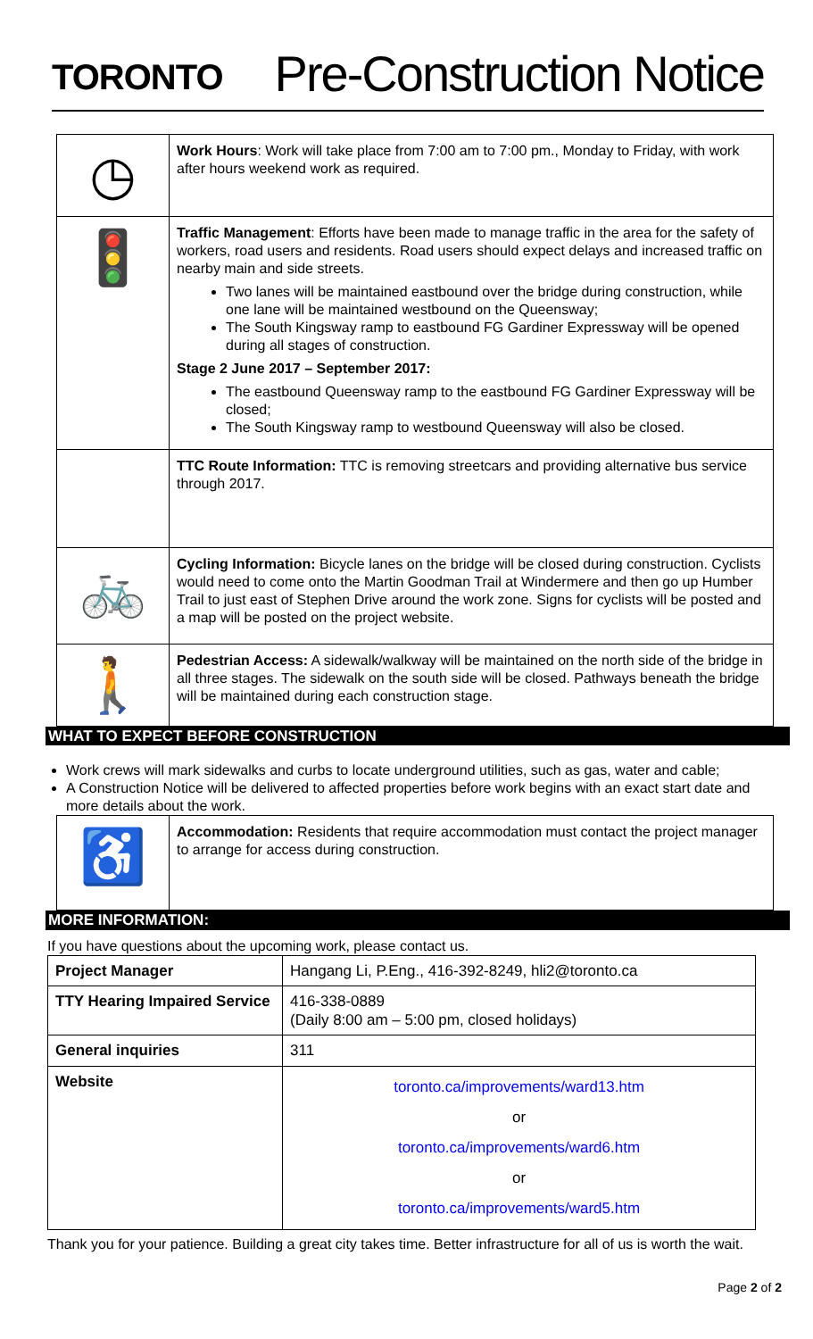TORONTO
Pre-Construction Notice
| ◷ | Work Hours : Work will take place from 7:00 am to 7:00 pm., Monday to Friday, with work after hours weekend work as required. |
| 🚦 | Traffic Management : Efforts have been made to manage traffic in the area for the safety of workers, road users and residents. Road users should expect delays and increased traffic on nearby main and side streets. Two lanes will be maintained eastbound over the bridge during construction, while one lane will be maintained westbound on the Queensway; The South Kingsway ramp to eastbound FG Gardiner Expressway will be opened during all stages of construction. Stage 2 June 2017 – September 2017: The eastbound Queensway ramp to the eastbound FG Gardiner Expressway will be closed; The South Kingsway ramp to westbound Queensway will also be closed. |
| | TTC Route Information: TTC is removing streetcars and providing alternative bus service through 2017. |
| 🚲 | Cycling Information: Bicycle lanes on the bridge will be closed during construction. Cyclists would need to come onto the Martin Goodman Trail at Windermere and then go up Humber Trail to just east of Stephen Drive around the work zone. Signs for cyclists will be posted and a map will be posted on the project website. |
| 🚶 | Pedestrian Access: A sidewalk/walkway will be maintained on the north side of the bridge in all three stages. The sidewalk on the south side will be closed. Pathways beneath the bridge will be maintained during each construction stage. |
WHAT TO EXPECT BEFORE CONSTRUCTION
Work crews will mark sidewalks and curbs to locate underground utilities, such as gas, water and cable;
A Construction Notice will be delivered to affected properties before work begins with an exact start date and more details about the work.
| ♿ | Accommodation: Residents that require accommodation must contact the project manager to arrange for access during construction. |
MORE INFORMATION:
If you have questions about the upcoming work, please contact us.
| Project Manager | Hangang Li, P.Eng., 416-392-8249, hli2@toronto.ca |
| TTY Hearing Impaired Service | 416-338-0889 (Daily 8:00 am – 5:00 pm, closed holidays) |
| General inquiries | 311 |
| Website | toronto.ca/improvements/ward13.htm or toronto.ca/improvements/ward6.htm or toronto.ca/improvements/ward5.htm |
Thank you for your patience. Building a great city takes time. Better infrastructure for all of us is worth the wait.
Page 2 of 2